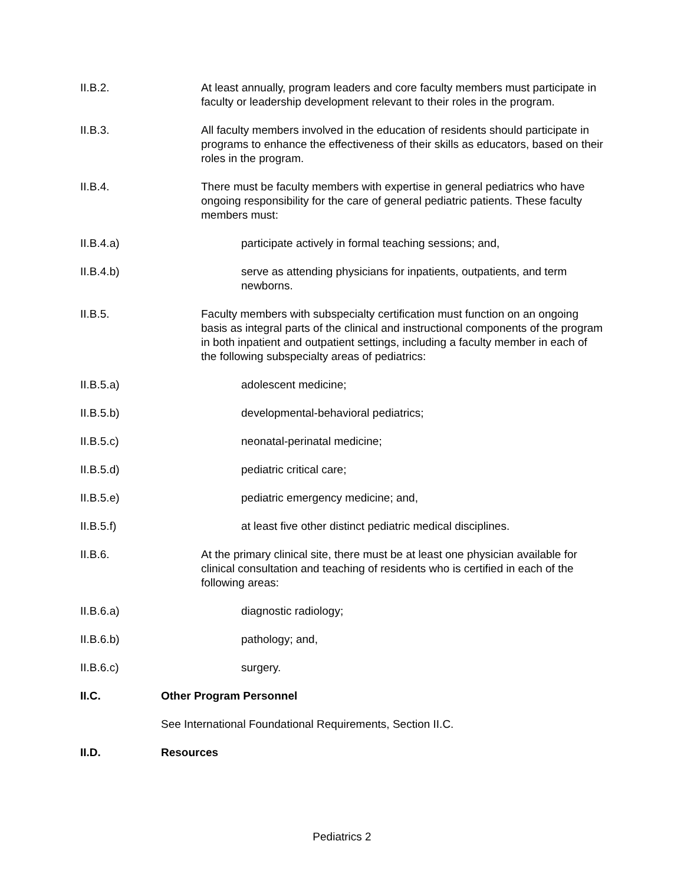II.B.2. At least annually, program leaders and core faculty members must participate in faculty or leadership development relevant to their roles in the program.
II.B.3. All faculty members involved in the education of residents should participate in programs to enhance the effectiveness of their skills as educators, based on their roles in the program.
II.B.4. There must be faculty members with expertise in general pediatrics who have ongoing responsibility for the care of general pediatric patients. These faculty members must:
II.B.4.a) participate actively in formal teaching sessions; and,
II.B.4.b) serve as attending physicians for inpatients, outpatients, and term newborns.
II.B.5. Faculty members with subspecialty certification must function on an ongoing basis as integral parts of the clinical and instructional components of the program in both inpatient and outpatient settings, including a faculty member in each of the following subspecialty areas of pediatrics:
II.B.5.a) adolescent medicine;
II.B.5.b) developmental-behavioral pediatrics;
II.B.5.c) neonatal-perinatal medicine;
II.B.5.d) pediatric critical care;
II.B.5.e) pediatric emergency medicine; and,
II.B.5.f) at least five other distinct pediatric medical disciplines.
II.B.6. At the primary clinical site, there must be at least one physician available for clinical consultation and teaching of residents who is certified in each of the following areas:
II.B.6.a) diagnostic radiology;
II.B.6.b) pathology; and,
II.B.6.c) surgery.
II.C. Other Program Personnel
See International Foundational Requirements, Section II.C.
II.D. Resources
Pediatrics 2